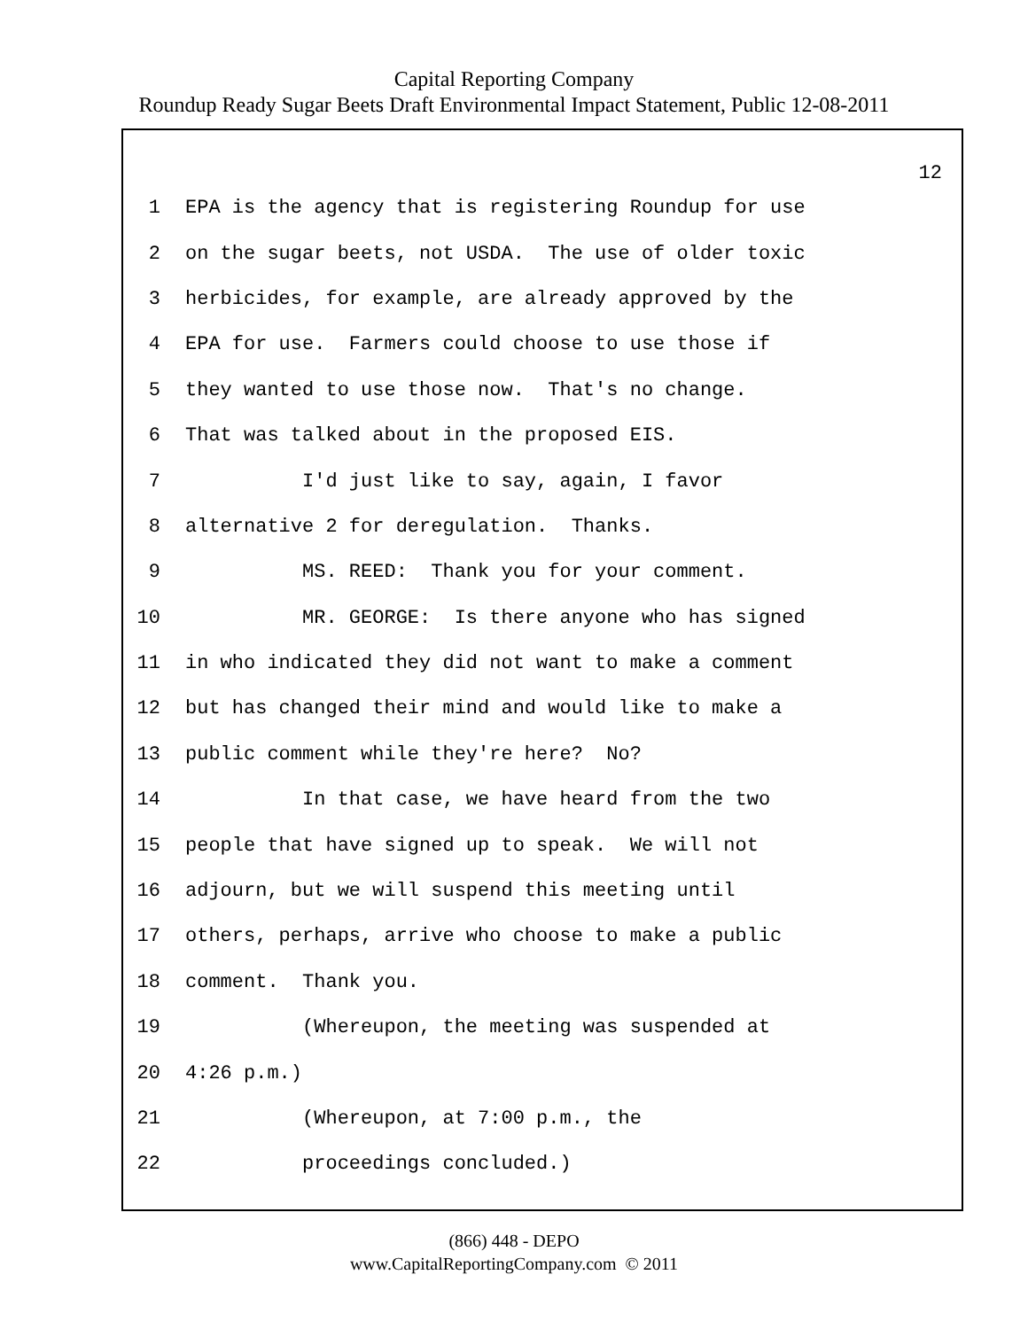Capital Reporting Company
Roundup Ready Sugar Beets Draft Environmental Impact Statement, Public 12-08-2011
12
1 EPA is the agency that is registering Roundup for use
2 on the sugar beets, not USDA. The use of older toxic
3 herbicides, for example, are already approved by the
4 EPA for use. Farmers could choose to use those if
5 they wanted to use those now. That's no change.
6 That was talked about in the proposed EIS.
7 I'd just like to say, again, I favor
8 alternative 2 for deregulation. Thanks.
9 MS. REED: Thank you for your comment.
10 MR. GEORGE: Is there anyone who has signed
11 in who indicated they did not want to make a comment
12 but has changed their mind and would like to make a
13 public comment while they're here? No?
14 In that case, we have heard from the two
15 people that have signed up to speak. We will not
16 adjourn, but we will suspend this meeting until
17 others, perhaps, arrive who choose to make a public
18 comment. Thank you.
19 (Whereupon, the meeting was suspended at
20 4:26 p.m.)
21 (Whereupon, at 7:00 p.m., the
22 proceedings concluded.)
(866) 448 - DEPO
www.CapitalReportingCompany.com © 2011